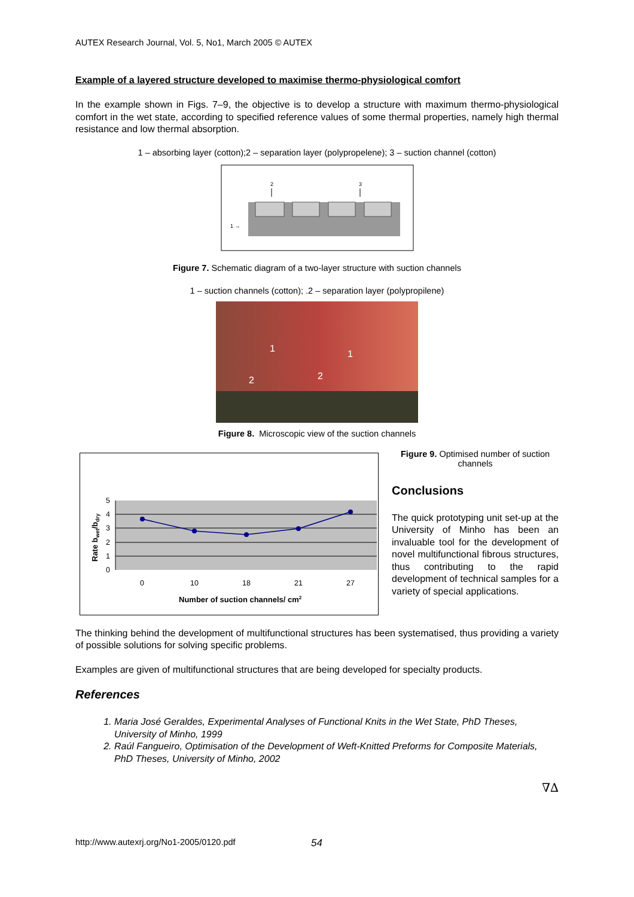AUTEX Research Journal, Vol. 5, No1, March 2005 © AUTEX
Example of a layered structure developed to maximise thermo-physiological comfort
In the example shown in Figs. 7–9, the objective is to develop a structure with maximum thermo-physiological comfort in the wet state, according to specified reference values of some thermal properties, namely high thermal resistance and low thermal absorption.
1 – absorbing layer (cotton);2 – separation layer (polypropelene); 3 – suction channel (cotton)
2
3
1 →
Figure 7. Schematic diagram of a two-layer structure with suction channels
1 – suction channels (cotton); .2 – separation layer (polypropilene)
1
1
2
2
Figure 8. Microscopic view of the suction channels
5
4
3
2
1
0
0
10
18
21
27
Number of suction channels/ cm2
Rate bwet/bdry
Figure 9. Optimised number of suction channels
Conclusions
The quick prototyping unit set-up at the University of Minho has been an invaluable tool for the development of novel multifunctional fibrous structures, thus contributing to the rapid development of technical samples for a variety of special applications.
The thinking behind the development of multifunctional structures has been systematised, thus providing a variety of possible solutions for solving specific problems.
Examples are given of multifunctional structures that are being developed for specialty products.
References
1. Maria José Geraldes, Experimental Analyses of Functional Knits in the Wet State, PhD Theses, University of Minho, 1999
2. Raúl Fangueiro, Optimisation of the Development of Weft-Knitted Preforms for Composite Materials, PhD Theses, University of Minho, 2002
∇∆
http://www.autexrj.org/No1-2005/0120.pdf 54